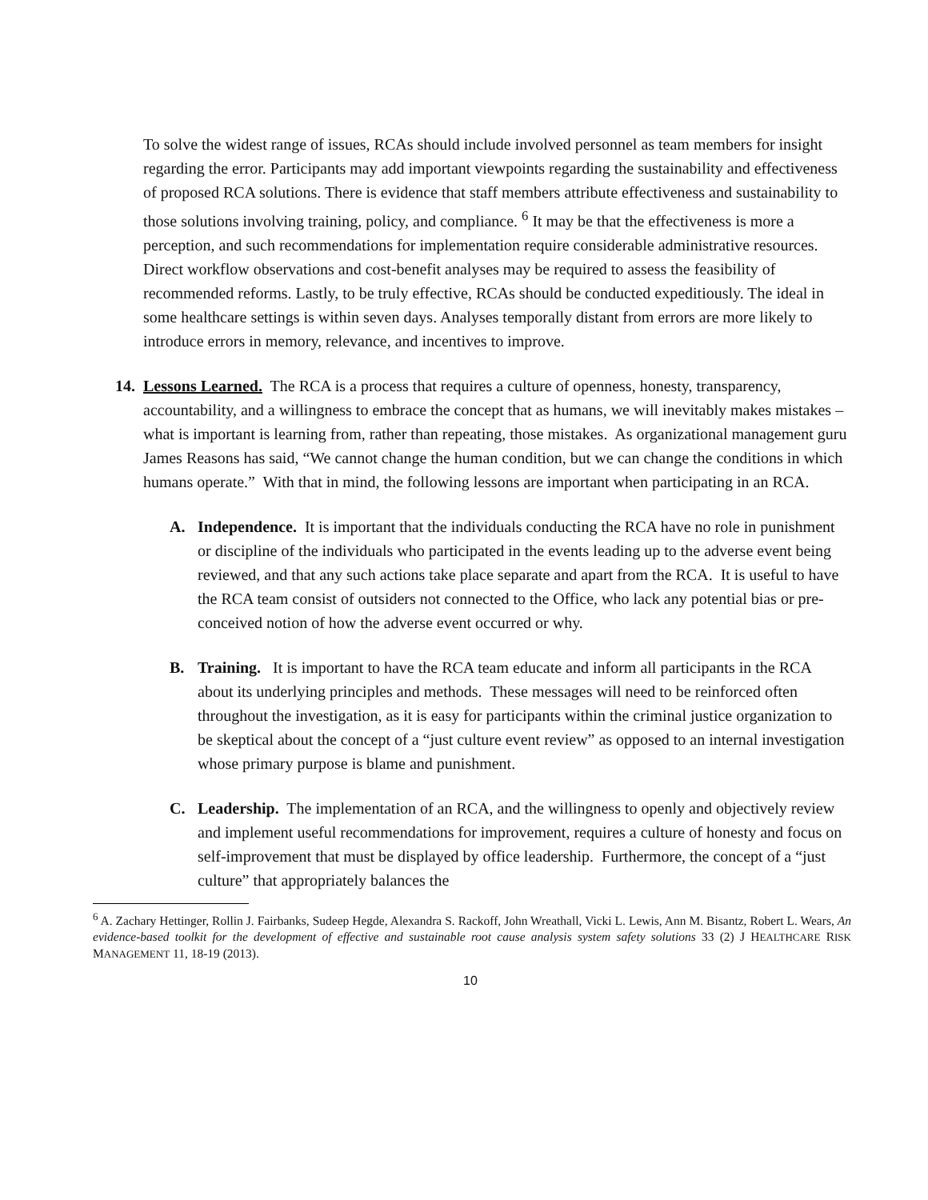To solve the widest range of issues, RCAs should include involved personnel as team members for insight regarding the error. Participants may add important viewpoints regarding the sustainability and effectiveness of proposed RCA solutions. There is evidence that staff members attribute effectiveness and sustainability to those solutions involving training, policy, and compliance. <sup>6</sup> It may be that the effectiveness is more a perception, and such recommendations for implementation require considerable administrative resources. Direct workflow observations and cost-benefit analyses may be required to assess the feasibility of recommended reforms. Lastly, to be truly effective, RCAs should be conducted expeditiously. The ideal in some healthcare settings is within seven days. Analyses temporally distant from errors are more likely to introduce errors in memory, relevance, and incentives to improve.
14.
Lessons Learned. The RCA is a process that requires a culture of openness, honesty, transparency, accountability, and a willingness to embrace the concept that as humans, we will inevitably makes mistakes – what is important is learning from, rather than repeating, those mistakes. As organizational management guru James Reasons has said, “We cannot change the human condition, but we can change the conditions in which humans operate.” With that in mind, the following lessons are important when participating in an RCA.
A. Independence. It is important that the individuals conducting the RCA have no role in punishment or discipline of the individuals who participated in the events leading up to the adverse event being reviewed, and that any such actions take place separate and apart from the RCA. It is useful to have the RCA team consist of outsiders not connected to the Office, who lack any potential bias or pre-conceived notion of how the adverse event occurred or why.
B. Training. It is important to have the RCA team educate and inform all participants in the RCA about its underlying principles and methods. These messages will need to be reinforced often throughout the investigation, as it is easy for participants within the criminal justice organization to be skeptical about the concept of a “just culture event review” as opposed to an internal investigation whose primary purpose is blame and punishment.
C. Leadership. The implementation of an RCA, and the willingness to openly and objectively review and implement useful recommendations for improvement, requires a culture of honesty and focus on self-improvement that must be displayed by office leadership. Furthermore, the concept of a “just culture” that appropriately balances the
<sup>6</sup> A. Zachary Hettinger, Rollin J. Fairbanks, Sudeep Hegde, Alexandra S. Rackoff, John Wreathall, Vicki L. Lewis, Ann M. Bisantz, Robert L. Wears, An evidence-based toolkit for the development of effective and sustainable root cause analysis system safety solutions 33 (2) J HEALTHCARE RISK MANAGEMENT 11, 18-19 (2013).
10